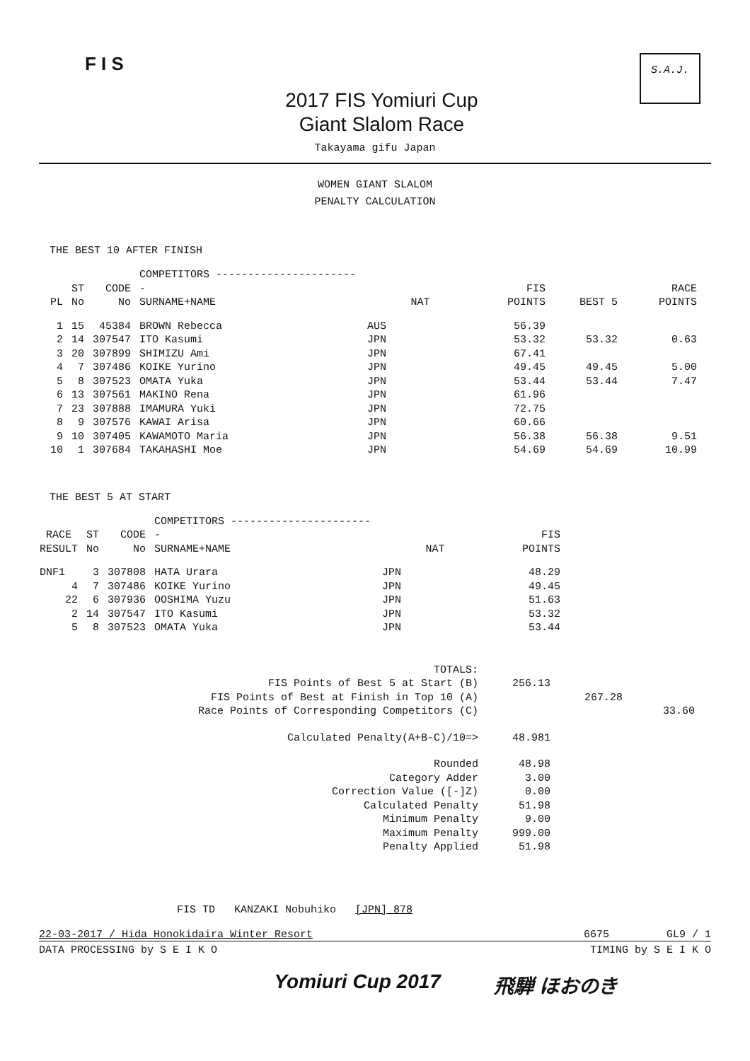F I S
2017 FIS Yomiuri Cup
Giant Slalom Race
S.A.J.
Takayama gifu Japan
WOMEN GIANT SLALOM
PENALTY CALCULATION
THE BEST 10 AFTER FINISH
| PL | ST No | CODE No | COMPETITORS ----------------------- SURNAME+NAME | NAT | FIS POINTS | BEST 5 | RACE POINTS |
| --- | --- | --- | --- | --- | --- | --- | --- |
| 1 | 15 | 45384 | BROWN Rebecca | AUS | 56.39 | | |
| 2 | 14 | 307547 | ITO Kasumi | JPN | 53.32 | 53.32 | 0.63 |
| 3 | 20 | 307899 | SHIMIZU Ami | JPN | 67.41 | | |
| 4 | 7 | 307486 | KOIKE Yurino | JPN | 49.45 | 49.45 | 5.00 |
| 5 | 8 | 307523 | OMATA Yuka | JPN | 53.44 | 53.44 | 7.47 |
| 6 | 13 | 307561 | MAKINO Rena | JPN | 61.96 | | |
| 7 | 23 | 307888 | IMAMURA Yuki | JPN | 72.75 | | |
| 8 | 9 | 307576 | KAWAI Arisa | JPN | 60.66 | | |
| 9 | 10 | 307405 | KAWAMOTO Maria | JPN | 56.38 | 56.38 | 9.51 |
| 10 | 1 | 307684 | TAKAHASHI Moe | JPN | 54.69 | 54.69 | 10.99 |
THE BEST 5 AT START
| RACE RESULT | ST No | CODE No | COMPETITORS ----------------------- SURNAME+NAME | NAT | FIS POINTS |
| --- | --- | --- | --- | --- | --- |
| DNF1 | 3 | 307808 | HATA Urara | JPN | 48.29 |
| 4 | 7 | 307486 | KOIKE Yurino | JPN | 49.45 |
| 22 | 6 | 307936 | OOSHIMA Yuzu | JPN | 51.63 |
| 2 | 14 | 307547 | ITO Kasumi | JPN | 53.32 |
| 5 | 8 | 307523 | OMATA Yuka | JPN | 53.44 |
| TOTALS: | | | |
| FIS Points of Best 5 at Start (B) | 256.13 | | |
| FIS Points of Best at Finish in Top 10 (A) | | 267.28 | |
| Race Points of Corresponding Competitors (C) | | | 33.60 |
| Calculated Penalty(A+B-C)/10=> | 48.981 | | |
| Rounded | 48.98 | | |
| Category Adder | 3.00 | | |
| Correction Value ([-]Z) | 0.00 | | |
| Calculated Penalty | 51.98 | | |
| Minimum Penalty | 9.00 | | |
| Maximum Penalty | 999.00 | | |
| Penalty Applied | 51.98 | | |
FIS TD KANZAKI Nobuhiko [JPN] 878
22-03-2017 / Hida Honokidaira Winter Resort 6675 GL9 / 1
DATA PROCESSING by S E I K O TIMING by S E I K O
Yomiuri Cup 2017 飛騨 ほおのき